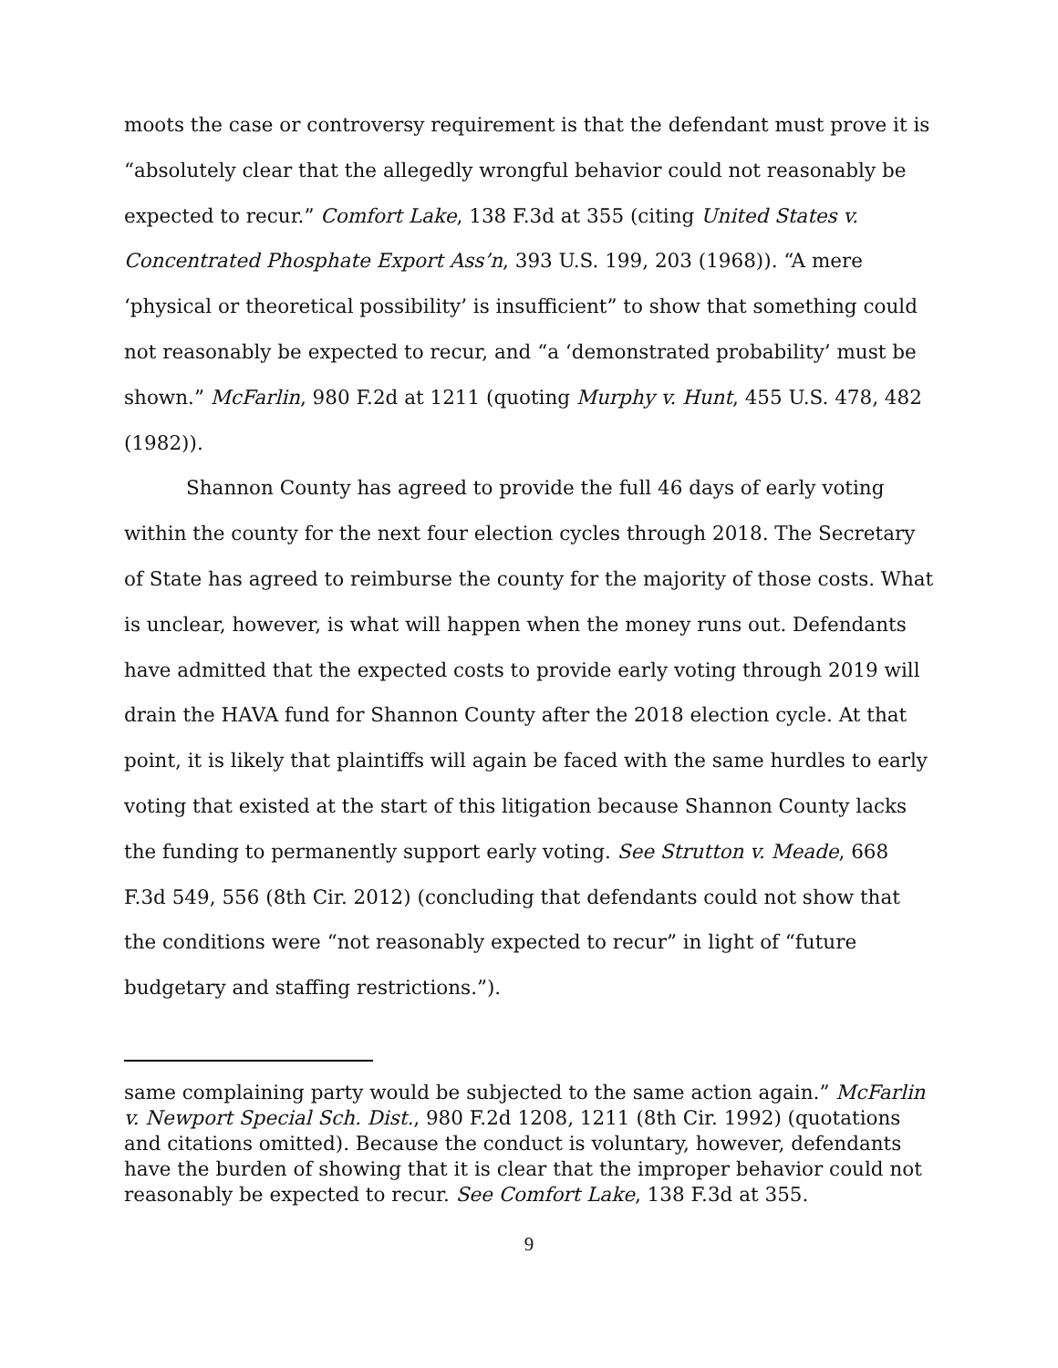moots the case or controversy requirement is that the defendant must prove it is “absolutely clear that the allegedly wrongful behavior could not reasonably be expected to recur.” Comfort Lake, 138 F.3d at 355 (citing United States v. Concentrated Phosphate Export Ass’n, 393 U.S. 199, 203 (1968)). “A mere ‘physical or theoretical possibility’ is insufficient” to show that something could not reasonably be expected to recur, and “a ‘demonstrated probability’ must be shown.” McFarlin, 980 F.2d at 1211 (quoting Murphy v. Hunt, 455 U.S. 478, 482 (1982)).
Shannon County has agreed to provide the full 46 days of early voting within the county for the next four election cycles through 2018. The Secretary of State has agreed to reimburse the county for the majority of those costs. What is unclear, however, is what will happen when the money runs out. Defendants have admitted that the expected costs to provide early voting through 2019 will drain the HAVA fund for Shannon County after the 2018 election cycle. At that point, it is likely that plaintiffs will again be faced with the same hurdles to early voting that existed at the start of this litigation because Shannon County lacks the funding to permanently support early voting. See Strutton v. Meade, 668 F.3d 549, 556 (8th Cir. 2012) (concluding that defendants could not show that the conditions were “not reasonably expected to recur” in light of “future budgetary and staffing restrictions.”).
same complaining party would be subjected to the same action again.” McFarlin v. Newport Special Sch. Dist., 980 F.2d 1208, 1211 (8th Cir. 1992) (quotations and citations omitted). Because the conduct is voluntary, however, defendants have the burden of showing that it is clear that the improper behavior could not reasonably be expected to recur. See Comfort Lake, 138 F.3d at 355.
9